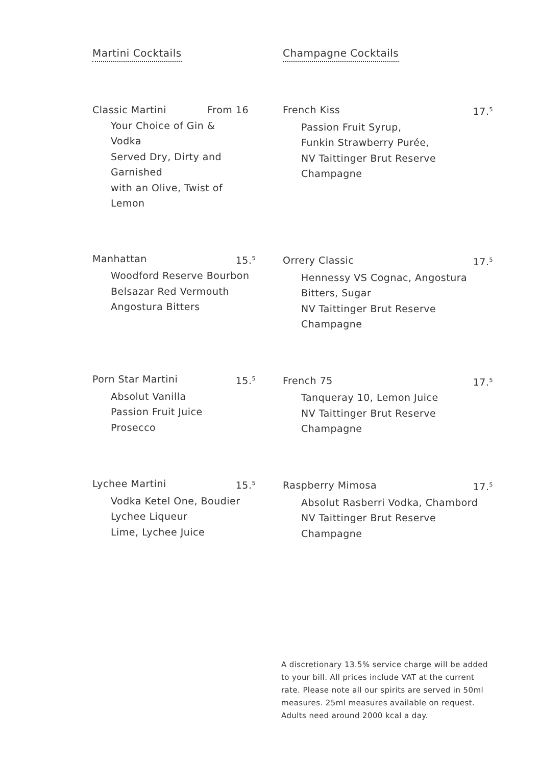Martini Cocktails
Classic Martini From 16
Your Choice of Gin &
Vodka
Served Dry, Dirty and
Garnished
with an Olive, Twist of
Lemon
Manhattan 15.<sup>5</sup>
Woodford Reserve Bourbon
Belsazar Red Vermouth
Angostura Bitters
Porn Star Martini 15.<sup>5</sup>
Absolut Vanilla
Passion Fruit Juice
Prosecco
Lychee Martini 15.<sup>5</sup>
Vodka Ketel One, Boudier
Lychee Liqueur
Lime, Lychee Juice
Champagne Cocktails
French Kiss 17.<sup>5</sup>
Passion Fruit Syrup,
Funkin Strawberry Purée,
NV Taittinger Brut Reserve
Champagne
Orrery Classic 17.<sup>5</sup>
Hennessy VS Cognac, Angostura
Bitters, Sugar
NV Taittinger Brut Reserve
Champagne
French 75 17.<sup>5</sup>
Tanqueray 10, Lemon Juice
NV Taittinger Brut Reserve
Champagne
Raspberry Mimosa 17.<sup>5</sup>
Absolut Rasberri Vodka, Chambord
NV Taittinger Brut Reserve
Champagne
A discretionary 13.5% service charge will be added to your bill. All prices include VAT at the current rate. Please note all our spirits are served in 50ml measures. 25ml measures available on request. Adults need around 2000 kcal a day.